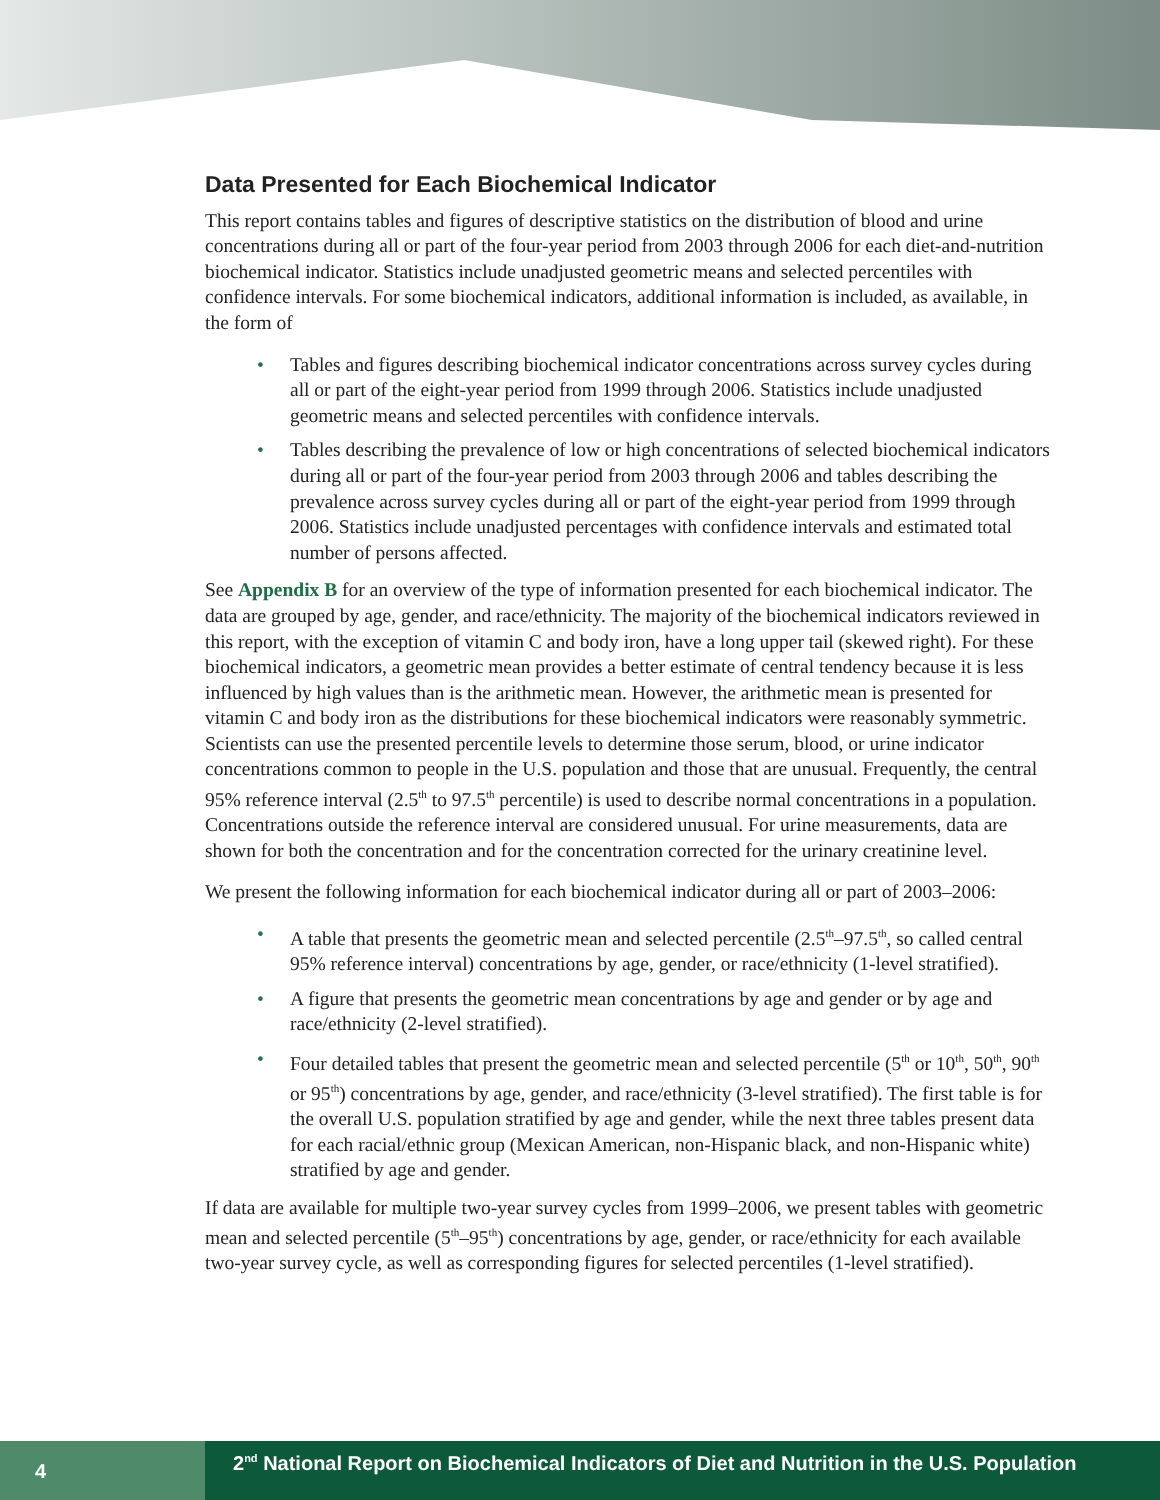Data Presented for Each Biochemical Indicator
This report contains tables and figures of descriptive statistics on the distribution of blood and urine concentrations during all or part of the four-year period from 2003 through 2006 for each diet-and-nutrition biochemical indicator. Statistics include unadjusted geometric means and selected percentiles with confidence intervals. For some biochemical indicators, additional information is included, as available, in the form of
• Tables and figures describing biochemical indicator concentrations across survey cycles during all or part of the eight-year period from 1999 through 2006. Statistics include unadjusted geometric means and selected percentiles with confidence intervals.
• Tables describing the prevalence of low or high concentrations of selected biochemical indicators during all or part of the four-year period from 2003 through 2006 and tables describing the prevalence across survey cycles during all or part of the eight-year period from 1999 through 2006. Statistics include unadjusted percentages with confidence intervals and estimated total number of persons affected.
See Appendix B for an overview of the type of information presented for each biochemical indicator. The data are grouped by age, gender, and race/ethnicity. The majority of the biochemical indicators reviewed in this report, with the exception of vitamin C and body iron, have a long upper tail (skewed right). For these biochemical indicators, a geometric mean provides a better estimate of central tendency because it is less influenced by high values than is the arithmetic mean. However, the arithmetic mean is presented for vitamin C and body iron as the distributions for these biochemical indicators were reasonably symmetric. Scientists can use the presented percentile levels to determine those serum, blood, or urine indicator concentrations common to people in the U.S. population and those that are unusual. Frequently, the central 95% reference interval (2.5<sup>th</sup> to 97.5<sup>th</sup> percentile) is used to describe normal concentrations in a population. Concentrations outside the reference interval are considered unusual. For urine measurements, data are shown for both the concentration and for the concentration corrected for the urinary creatinine level.
We present the following information for each biochemical indicator during all or part of 2003–2006:
• A table that presents the geometric mean and selected percentile (2.5<sup>th</sup>–97.5<sup>th</sup>, so called central 95% reference interval) concentrations by age, gender, or race/ethnicity (1-level stratified).
• A figure that presents the geometric mean concentrations by age and gender or by age and race/ethnicity (2-level stratified).
• Four detailed tables that present the geometric mean and selected percentile (5<sup>th</sup> or 10<sup>th</sup>, 50<sup>th</sup>, 90<sup>th</sup> or 95<sup>th</sup>) concentrations by age, gender, and race/ethnicity (3-level stratified). The first table is for the overall U.S. population stratified by age and gender, while the next three tables present data for each racial/ethnic group (Mexican American, non-Hispanic black, and non-Hispanic white) stratified by age and gender.
If data are available for multiple two-year survey cycles from 1999–2006, we present tables with geometric mean and selected percentile (5<sup>th</sup>–95<sup>th</sup>) concentrations by age, gender, or race/ethnicity for each available two-year survey cycle, as well as corresponding figures for selected percentiles (1-level stratified).
4
2<sup>nd</sup> National Report on Biochemical Indicators of Diet and Nutrition in the U.S. Population